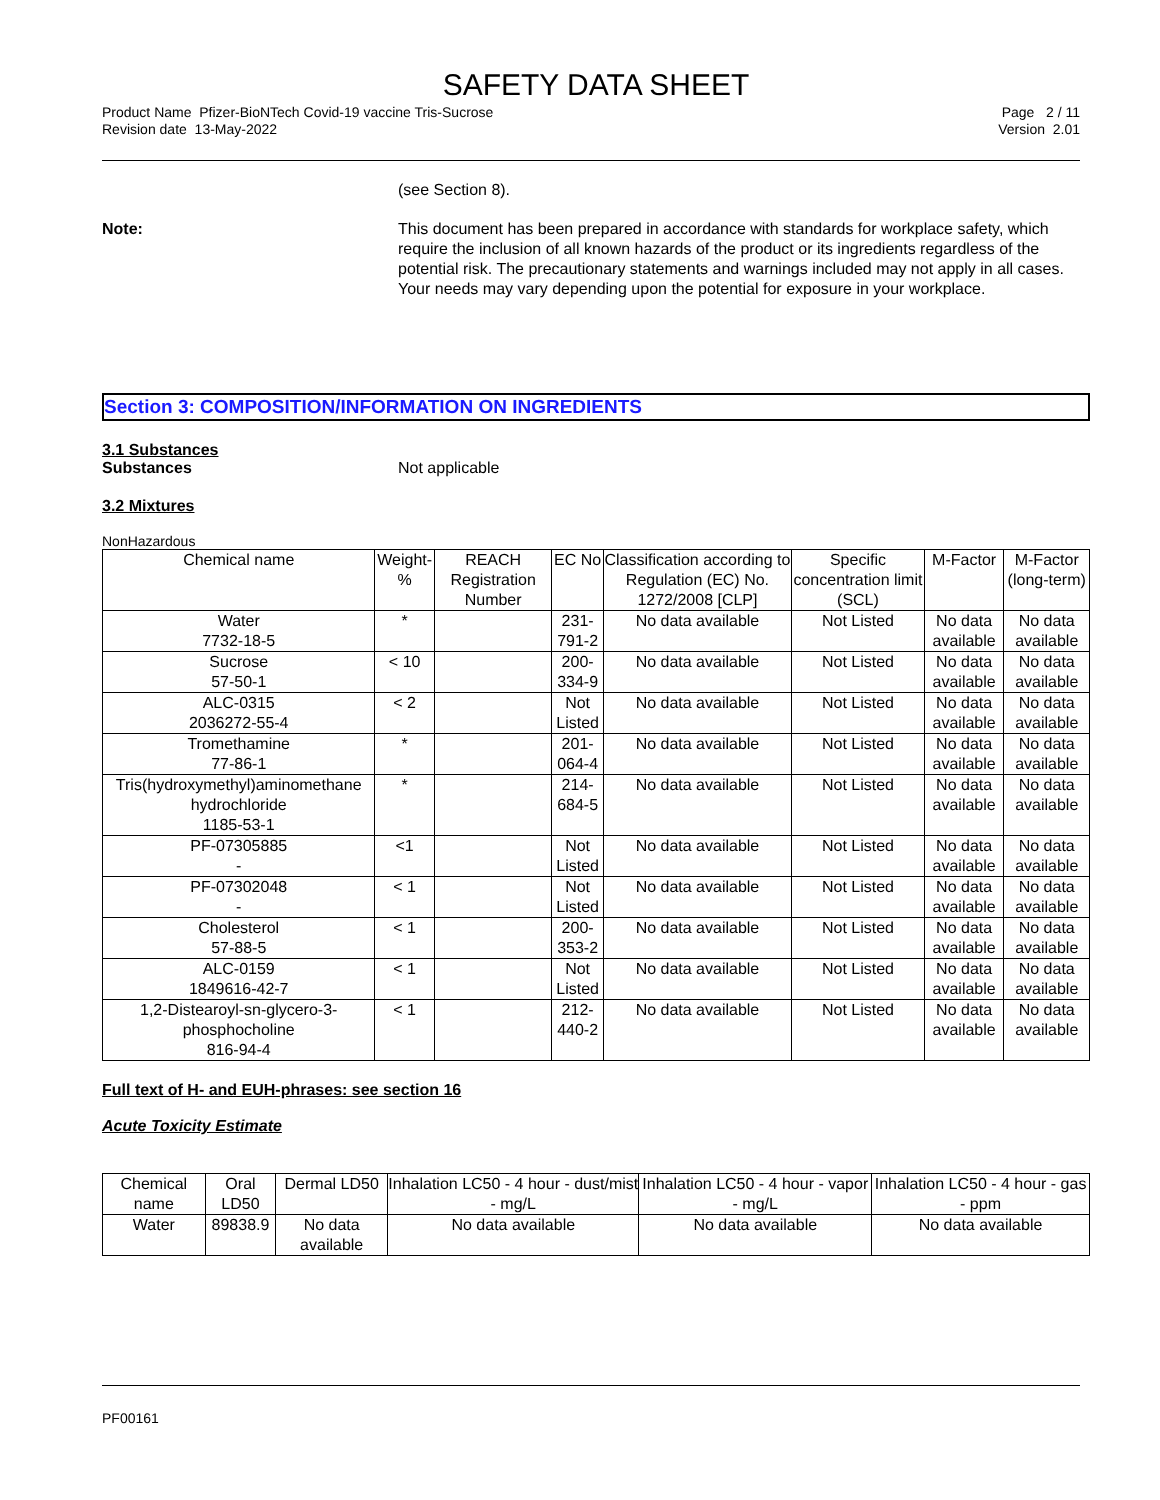SAFETY DATA SHEET
Product Name Pfizer-BioNTech Covid-19 vaccine Tris-Sucrose
Revision date 13-May-2022
Page 2 / 11
Version 2.01
(see Section 8).
Note: This document has been prepared in accordance with standards for workplace safety, which require the inclusion of all known hazards of the product or its ingredients regardless of the potential risk. The precautionary statements and warnings included may not apply in all cases. Your needs may vary depending upon the potential for exposure in your workplace.
Section 3: COMPOSITION/INFORMATION ON INGREDIENTS
3.1 Substances
Substances Not applicable
3.2 Mixtures
NonHazardous
| Chemical name | Weight-% | REACH Registration Number | EC No | Classification according to Regulation (EC) No. 1272/2008 [CLP] | Specific concentration limit (SCL) | M-Factor | M-Factor (long-term) |
| --- | --- | --- | --- | --- | --- | --- | --- |
| Water 7732-18-5 | * | | 231-791-2 | No data available | Not Listed | No data available | No data available |
| Sucrose 57-50-1 | < 10 | | 200-334-9 | No data available | Not Listed | No data available | No data available |
| ALC-0315 2036272-55-4 | < 2 | | Not Listed | No data available | Not Listed | No data available | No data available |
| Tromethamine 77-86-1 | * | | 201-064-4 | No data available | Not Listed | No data available | No data available |
| Tris(hydroxymethyl)aminomethane hydrochloride 1185-53-1 | * | | 214-684-5 | No data available | Not Listed | No data available | No data available |
| PF-07305885 - | <1 | | Not Listed | No data available | Not Listed | No data available | No data available |
| PF-07302048 - | < 1 | | Not Listed | No data available | Not Listed | No data available | No data available |
| Cholesterol 57-88-5 | < 1 | | 200-353-2 | No data available | Not Listed | No data available | No data available |
| ALC-0159 1849616-42-7 | < 1 | | Not Listed | No data available | Not Listed | No data available | No data available |
| 1,2-Distearoyl-sn-glycero-3-phosphocholine 816-94-4 | < 1 | | 212-440-2 | No data available | Not Listed | No data available | No data available |
Full text of H- and EUH-phrases: see section 16
Acute Toxicity Estimate
| Chemical name | Oral LD50 | Dermal LD50 | Inhalation LC50 - 4 hour - dust/mist - mg/L | Inhalation LC50 - 4 hour - vapor - mg/L | Inhalation LC50 - 4 hour - gas - ppm |
| --- | --- | --- | --- | --- | --- |
| Water | 89838.9 | No data available | No data available | No data available | No data available |
PF00161